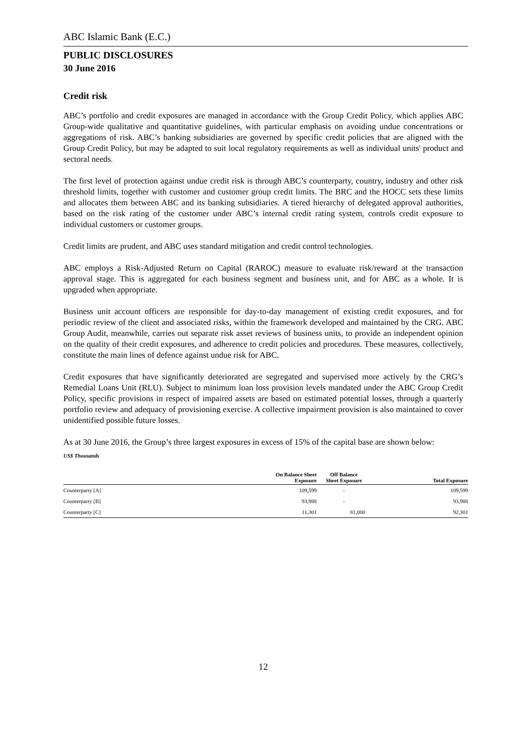ABC Islamic Bank (E.C.)
PUBLIC DISCLOSURES
30 June 2016
Credit risk
ABC’s portfolio and credit exposures are managed in accordance with the Group Credit Policy, which applies ABC Group-wide qualitative and quantitative guidelines, with particular emphasis on avoiding undue concentrations or aggregations of risk. ABC’s banking subsidiaries are governed by specific credit policies that are aligned with the Group Credit Policy, but may be adapted to suit local regulatory requirements as well as individual units' product and sectoral needs.
The first level of protection against undue credit risk is through ABC’s counterparty, country, industry and other risk threshold limits, together with customer and customer group credit limits. The BRC and the HOCC sets these limits and allocates them between ABC and its banking subsidiaries. A tiered hierarchy of delegated approval authorities, based on the risk rating of the customer under ABC’s internal credit rating system, controls credit exposure to individual customers or customer groups.
Credit limits are prudent, and ABC uses standard mitigation and credit control technologies.
ABC employs a Risk-Adjusted Return on Capital (RAROC) measure to evaluate risk/reward at the transaction approval stage. This is aggregated for each business segment and business unit, and for ABC as a whole. It is upgraded when appropriate.
Business unit account officers are responsible for day-to-day management of existing credit exposures, and for periodic review of the client and associated risks, within the framework developed and maintained by the CRG. ABC Group Audit, meanwhile, carries out separate risk asset reviews of business units, to provide an independent opinion on the quality of their credit exposures, and adherence to credit policies and procedures. These measures, collectively, constitute the main lines of defence against undue risk for ABC.
Credit exposures that have significantly deteriorated are segregated and supervised more actively by the CRG’s Remedial Loans Unit (RLU). Subject to minimum loan loss provision levels mandated under the ABC Group Credit Policy, specific provisions in respect of impaired assets are based on estimated potential losses, through a quarterly portfolio review and adequacy of provisioning exercise. A collective impairment provision is also maintained to cover unidentified possible future losses.
As at 30 June 2016, the Group’s three largest exposures in excess of 15% of the capital base are shown below:
US$ Thousands
| | On Balance Sheet Exposure | Off Balance Sheet Exposure | Total Exposure |
| --- | --- | --- | --- |
| Counterparty [A] | 109,599 | - | 109,599 |
| Counterparty [B] | 93,988 | - | 93,988 |
| Counterparty [C] | 11,301 | 81,000 | 92,301 |
12